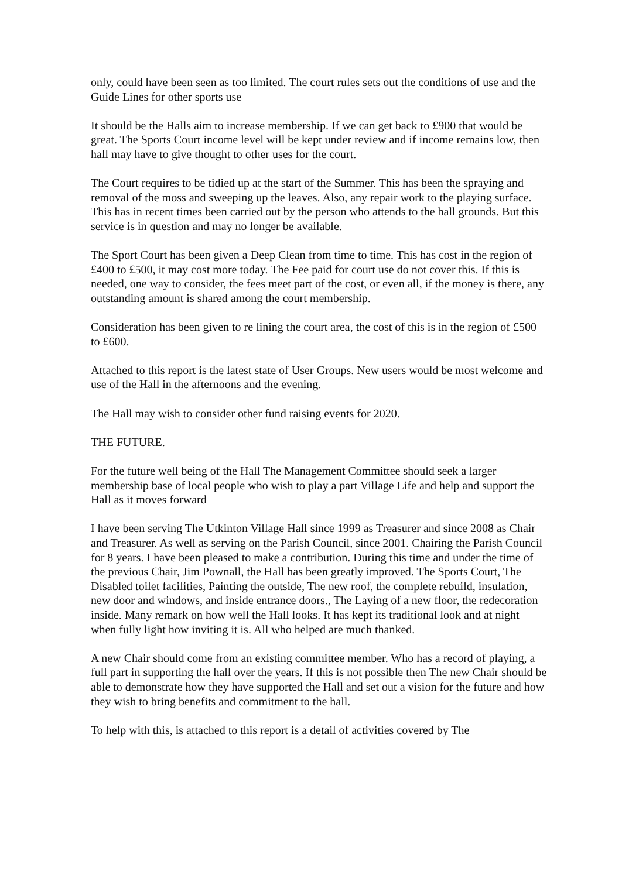only, could have been seen as too limited. The court rules sets out the conditions of use and the Guide Lines for other sports use
It should be the Halls aim to increase membership. If we can get back to £900 that would be great. The Sports Court income level will be kept under review and if income remains low, then hall may have to give thought to other uses for the court.
The Court requires to be tidied up at the start of the Summer. This has been the spraying and removal of the moss and sweeping up the leaves. Also, any repair work to the playing surface. This has in recent times been carried out by the person who attends to the hall grounds. But this service is in question and may no longer be available.
The Sport Court has been given a Deep Clean from time to time. This has cost in the region of £400 to £500, it may cost more today. The Fee paid for court use do not cover this. If this is needed, one way to consider, the fees meet part of the cost, or even all, if the money is there, any outstanding amount is shared among the court membership.
Consideration has been given to re lining the court area, the cost of this is in the region of £500 to £600.
Attached to this report is the latest state of User Groups. New users would be most welcome and use of the Hall in the afternoons and the evening.
The Hall may wish to consider other fund raising events for 2020.
THE FUTURE.
For the future well being of the Hall The Management Committee should seek a larger membership base of local people who wish to play a part Village Life and help and support the Hall as it moves forward
I have been serving The Utkinton Village Hall since 1999 as Treasurer and since 2008 as Chair and Treasurer. As well as serving on the Parish Council, since 2001. Chairing the Parish Council for 8 years. I have been pleased to make a contribution. During this time and under the time of the previous Chair, Jim Pownall, the Hall has been greatly improved. The Sports Court, The Disabled toilet facilities, Painting the outside, The new roof, the complete rebuild, insulation, new door and windows, and inside entrance doors., The Laying of a new floor, the redecoration inside. Many remark on how well the Hall looks. It has kept its traditional look and at night when fully light how inviting it is. All who helped are much thanked.
A new Chair should come from an existing committee member. Who has a record of playing, a full part in supporting the hall over the years. If this is not possible then The new Chair should be able to demonstrate how they have supported the Hall and set out a vision for the future and how they wish to bring benefits and commitment to the hall.
To help with this, is attached to this report is a detail of activities covered by The